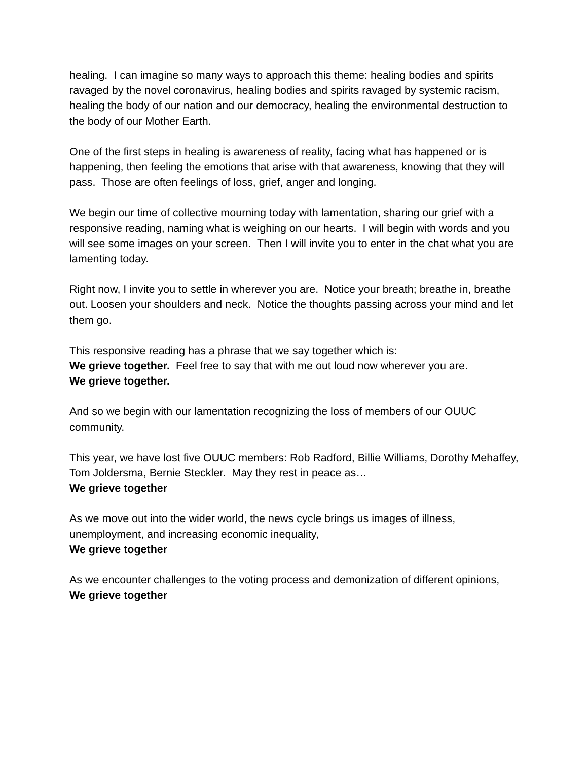healing. I can imagine so many ways to approach this theme: healing bodies and spirits ravaged by the novel coronavirus, healing bodies and spirits ravaged by systemic racism, healing the body of our nation and our democracy, healing the environmental destruction to the body of our Mother Earth.
One of the first steps in healing is awareness of reality, facing what has happened or is happening, then feeling the emotions that arise with that awareness, knowing that they will pass. Those are often feelings of loss, grief, anger and longing.
We begin our time of collective mourning today with lamentation, sharing our grief with a responsive reading, naming what is weighing on our hearts. I will begin with words and you will see some images on your screen. Then I will invite you to enter in the chat what you are lamenting today.
Right now, I invite you to settle in wherever you are. Notice your breath; breathe in, breathe out. Loosen your shoulders and neck. Notice the thoughts passing across your mind and let them go.
This responsive reading has a phrase that we say together which is:
We grieve together. Feel free to say that with me out loud now wherever you are.
We grieve together.
And so we begin with our lamentation recognizing the loss of members of our OUUC community.
This year, we have lost five OUUC members: Rob Radford, Billie Williams, Dorothy Mehaffey, Tom Joldersma, Bernie Steckler. May they rest in peace as…
We grieve together
As we move out into the wider world, the news cycle brings us images of illness, unemployment, and increasing economic inequality,
We grieve together
As we encounter challenges to the voting process and demonization of different opinions,
We grieve together